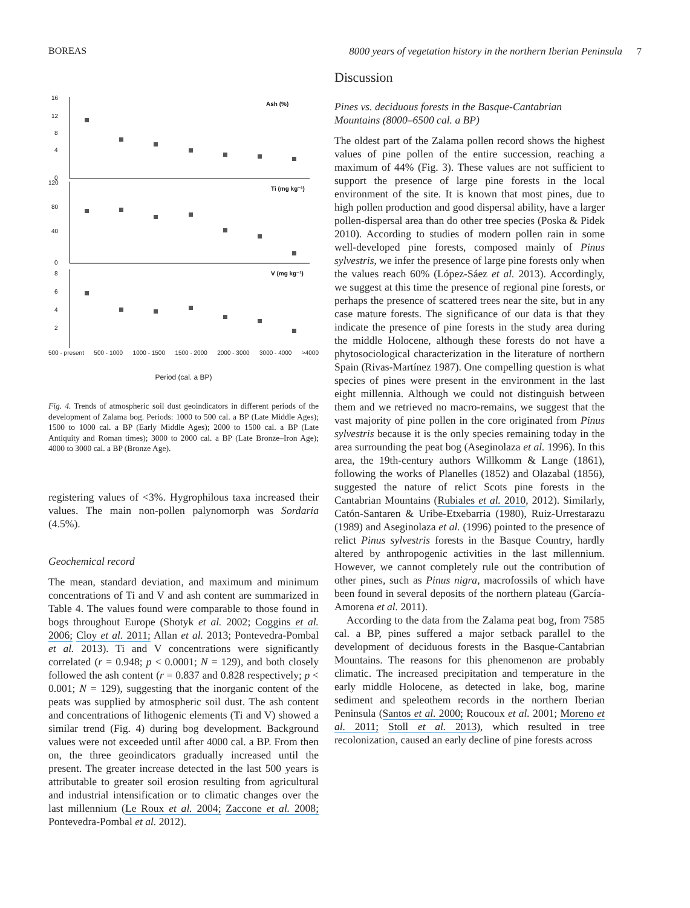BOREAS 8000 years of vegetation history in the northern Iberian Peninsula 7
16
12
8
4
0
Ash (%)
120
80
40
0
Ti (mg kg⁻¹)
8
6
4
2
V (mg kg⁻¹)
500 - present 500 - 1000 1000 - 1500 1500 - 2000 2000 - 3000 3000 - 4000 >4000
Period (cal. a BP)
Fig. 4. Trends of atmospheric soil dust geoindicators in different periods of the development of Zalama bog. Periods: 1000 to 500 cal. a BP (Late Middle Ages); 1500 to 1000 cal. a BP (Early Middle Ages); 2000 to 1500 cal. a BP (Late Antiquity and Roman times); 3000 to 2000 cal. a BP (Late Bronze–Iron Age); 4000 to 3000 cal. a BP (Bronze Age).
registering values of <3%. Hygrophilous taxa increased their values. The main non-pollen palynomorph was Sordaria (4.5%).
Geochemical record
The mean, standard deviation, and maximum and minimum concentrations of Ti and V and ash content are summarized in Table 4. The values found were comparable to those found in bogs throughout Europe (Shotyk et al. 2002; Coggins et al. 2006; Cloy et al. 2011; Allan et al. 2013; Pontevedra-Pombal et al. 2013). Ti and V concentrations were significantly correlated (r = 0.948; p < 0.0001; N = 129), and both closely followed the ash content (r = 0.837 and 0.828 respectively; p < 0.001; N = 129), suggesting that the inorganic content of the peats was supplied by atmospheric soil dust. The ash content and concentrations of lithogenic elements (Ti and V) showed a similar trend (Fig. 4) during bog development. Background values were not exceeded until after 4000 cal. a BP. From then on, the three geoindicators gradually increased until the present. The greater increase detected in the last 500 years is attributable to greater soil erosion resulting from agricultural and industrial intensification or to climatic changes over the last millennium (Le Roux et al. 2004; Zaccone et al. 2008; Pontevedra-Pombal et al. 2012).
Discussion
Pines vs. deciduous forests in the Basque-Cantabrian Mountains (8000–6500 cal. a BP)
The oldest part of the Zalama pollen record shows the highest values of pine pollen of the entire succession, reaching a maximum of 44% (Fig. 3). These values are not sufficient to support the presence of large pine forests in the local environment of the site. It is known that most pines, due to high pollen production and good dispersal ability, have a larger pollen-dispersal area than do other tree species (Poska & Pidek 2010). According to studies of modern pollen rain in some well-developed pine forests, composed mainly of Pinus sylvestris, we infer the presence of large pine forests only when the values reach 60% (López-Sáez et al. 2013). Accordingly, we suggest at this time the presence of regional pine forests, or perhaps the presence of scattered trees near the site, but in any case mature forests. The significance of our data is that they indicate the presence of pine forests in the study area during the middle Holocene, although these forests do not have a phytosociological characterization in the literature of northern Spain (Rivas-Martínez 1987). One compelling question is what species of pines were present in the environment in the last eight millennia. Although we could not distinguish between them and we retrieved no macro-remains, we suggest that the vast majority of pine pollen in the core originated from Pinus sylvestris because it is the only species remaining today in the area surrounding the peat bog (Aseginolaza et al. 1996). In this area, the 19th-century authors Willkomm & Lange (1861), following the works of Planelles (1852) and Olazabal (1856), suggested the nature of relict Scots pine forests in the Cantabrian Mountains (Rubiales et al. 2010, 2012). Similarly, Catón-Santaren & Uribe-Etxebarria (1980), Ruiz-Urrestarazu (1989) and Aseginolaza et al. (1996) pointed to the presence of relict Pinus sylvestris forests in the Basque Country, hardly altered by anthropogenic activities in the last millennium. However, we cannot completely rule out the contribution of other pines, such as Pinus nigra, macrofossils of which have been found in several deposits of the northern plateau (García-Amorena et al. 2011).
According to the data from the Zalama peat bog, from 7585 cal. a BP, pines suffered a major setback parallel to the development of deciduous forests in the Basque-Cantabrian Mountains. The reasons for this phenomenon are probably climatic. The increased precipitation and temperature in the early middle Holocene, as detected in lake, bog, marine sediment and speleothem records in the northern Iberian Peninsula (Santos et al. 2000; Roucoux et al. 2001; Moreno et al. 2011; Stoll et al. 2013), which resulted in tree recolonization, caused an early decline of pine forests across